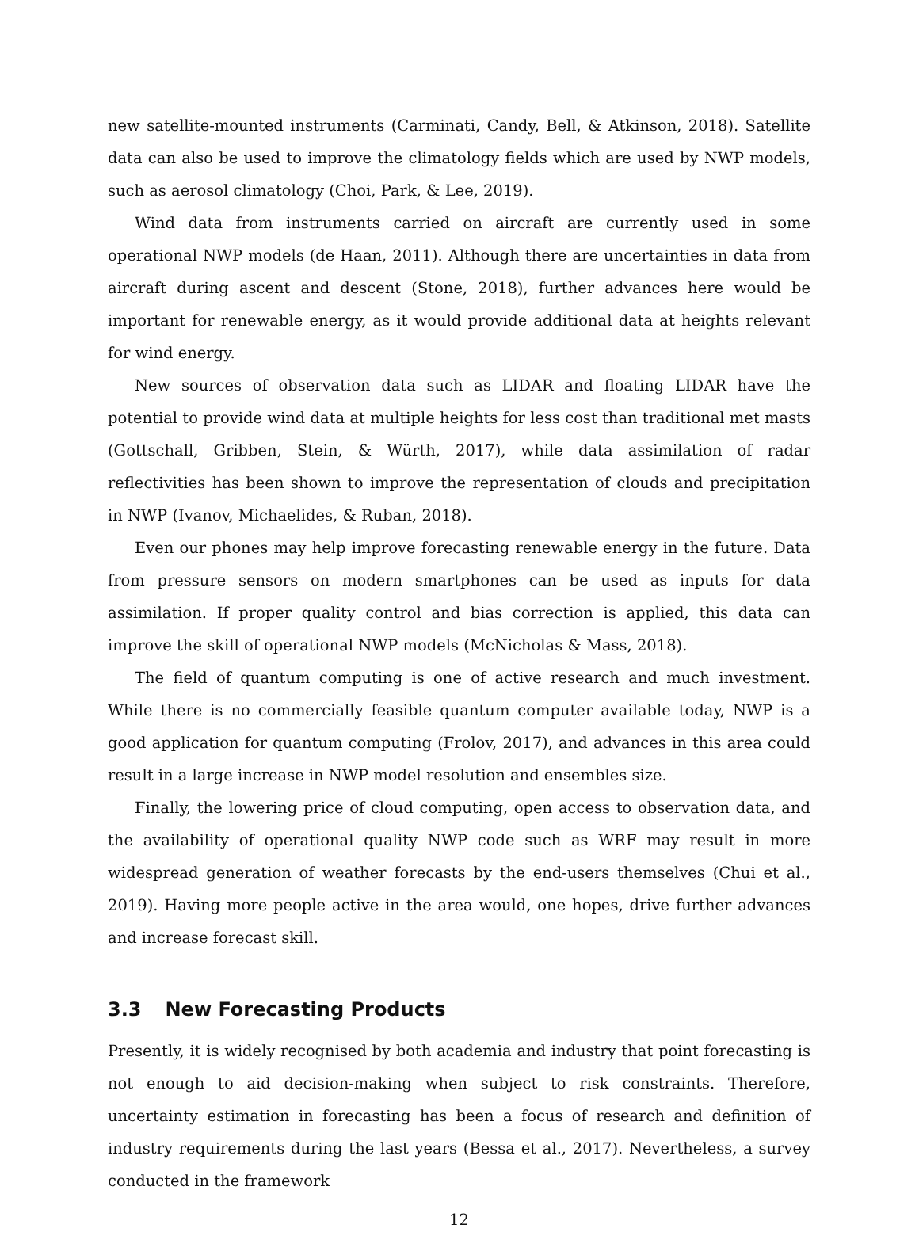new satellite-mounted instruments (Carminati, Candy, Bell, & Atkinson, 2018). Satellite data can also be used to improve the climatology fields which are used by NWP models, such as aerosol climatology (Choi, Park, & Lee, 2019).
Wind data from instruments carried on aircraft are currently used in some operational NWP models (de Haan, 2011). Although there are uncertainties in data from aircraft during ascent and descent (Stone, 2018), further advances here would be important for renewable energy, as it would provide additional data at heights relevant for wind energy.
New sources of observation data such as LIDAR and floating LIDAR have the potential to provide wind data at multiple heights for less cost than traditional met masts (Gottschall, Gribben, Stein, & Würth, 2017), while data assimilation of radar reflectivities has been shown to improve the representation of clouds and precipitation in NWP (Ivanov, Michaelides, & Ruban, 2018).
Even our phones may help improve forecasting renewable energy in the future. Data from pressure sensors on modern smartphones can be used as inputs for data assimilation. If proper quality control and bias correction is applied, this data can improve the skill of operational NWP models (McNicholas & Mass, 2018).
The field of quantum computing is one of active research and much investment. While there is no commercially feasible quantum computer available today, NWP is a good application for quantum computing (Frolov, 2017), and advances in this area could result in a large increase in NWP model resolution and ensembles size.
Finally, the lowering price of cloud computing, open access to observation data, and the availability of operational quality NWP code such as WRF may result in more widespread generation of weather forecasts by the end-users themselves (Chui et al., 2019). Having more people active in the area would, one hopes, drive further advances and increase forecast skill.
3.3 New Forecasting Products
Presently, it is widely recognised by both academia and industry that point forecasting is not enough to aid decision-making when subject to risk constraints. Therefore, uncertainty estimation in forecasting has been a focus of research and definition of industry requirements during the last years (Bessa et al., 2017). Nevertheless, a survey conducted in the framework
12